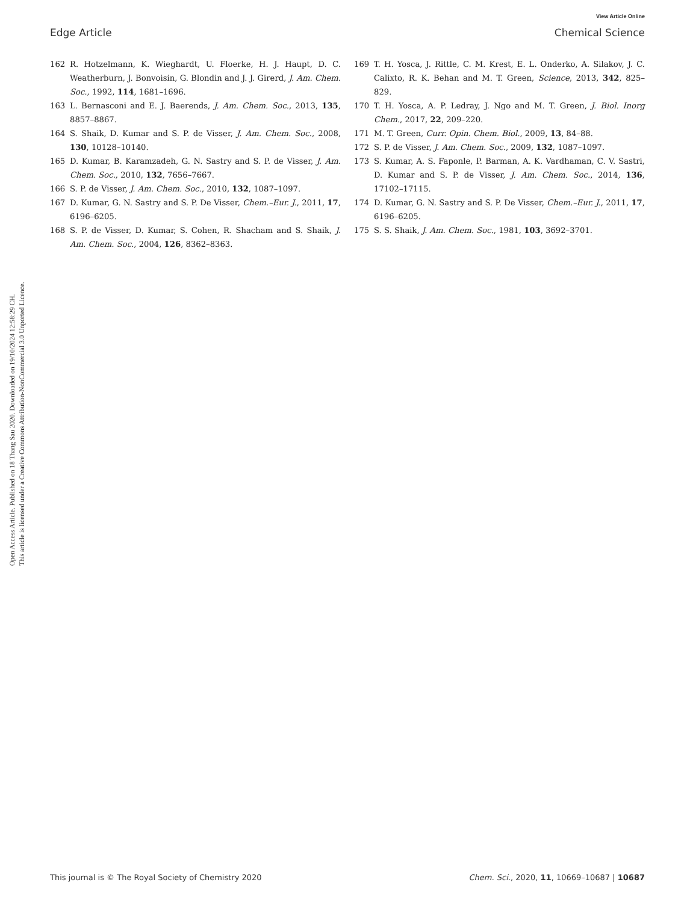View Article Online
Edge Article Chemical Science
162 R. Hotzelmann, K. Wieghardt, U. Floerke, H. J. Haupt, D. C. Weatherburn, J. Bonvoisin, G. Blondin and J. J. Girerd, J. Am. Chem. Soc., 1992, 114, 1681–1696.
163 L. Bernasconi and E. J. Baerends, J. Am. Chem. Soc., 2013, 135, 8857–8867.
164 S. Shaik, D. Kumar and S. P. de Visser, J. Am. Chem. Soc., 2008, 130, 10128–10140.
165 D. Kumar, B. Karamzadeh, G. N. Sastry and S. P. de Visser, J. Am. Chem. Soc., 2010, 132, 7656–7667.
166 S. P. de Visser, J. Am. Chem. Soc., 2010, 132, 1087–1097.
167 D. Kumar, G. N. Sastry and S. P. De Visser, Chem.–Eur. J., 2011, 17, 6196–6205.
168 S. P. de Visser, D. Kumar, S. Cohen, R. Shacham and S. Shaik, J. Am. Chem. Soc., 2004, 126, 8362–8363.
169 T. H. Yosca, J. Rittle, C. M. Krest, E. L. Onderko, A. Silakov, J. C. Calixto, R. K. Behan and M. T. Green, Science, 2013, 342, 825–829.
170 T. H. Yosca, A. P. Ledray, J. Ngo and M. T. Green, J. Biol. Inorg Chem., 2017, 22, 209–220.
171 M. T. Green, Curr. Opin. Chem. Biol., 2009, 13, 84–88.
172 S. P. de Visser, J. Am. Chem. Soc., 2009, 132, 1087–1097.
173 S. Kumar, A. S. Faponle, P. Barman, A. K. Vardhaman, C. V. Sastri, D. Kumar and S. P. de Visser, J. Am. Chem. Soc., 2014, 136, 17102–17115.
174 D. Kumar, G. N. Sastry and S. P. De Visser, Chem.–Eur. J., 2011, 17, 6196–6205.
175 S. S. Shaik, J. Am. Chem. Soc., 1981, 103, 3692–3701.
Open Access Article. Published on 18 Thang Sau 2020. Downloaded on 19/10/2024 12:58:29 CH.
This article is licensed under a Creative Commons Attribution-NonCommercial 3.0 Unported Licence.
This journal is © The Royal Society of Chemistry 2020 Chem. Sci., 2020, 11, 10669–10687 | 10687